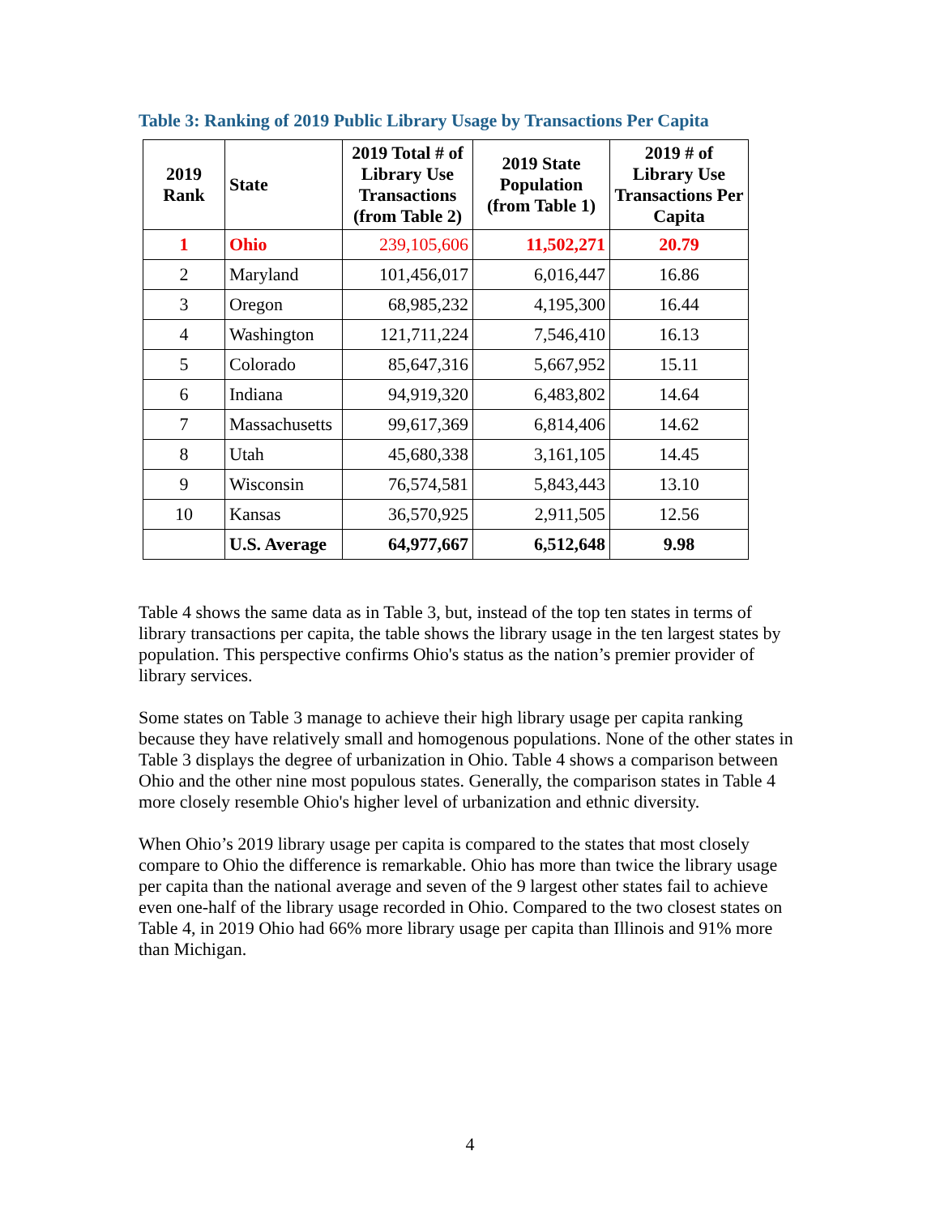Table 3: Ranking of 2019 Public Library Usage by Transactions Per Capita
| 2019 Rank | State | 2019 Total # of Library Use Transactions (from Table 2) | 2019 State Population (from Table 1) | 2019 # of Library Use Transactions Per Capita |
| --- | --- | --- | --- | --- |
| 1 | Ohio | 239,105,606 | 11,502,271 | 20.79 |
| 2 | Maryland | 101,456,017 | 6,016,447 | 16.86 |
| 3 | Oregon | 68,985,232 | 4,195,300 | 16.44 |
| 4 | Washington | 121,711,224 | 7,546,410 | 16.13 |
| 5 | Colorado | 85,647,316 | 5,667,952 | 15.11 |
| 6 | Indiana | 94,919,320 | 6,483,802 | 14.64 |
| 7 | Massachusetts | 99,617,369 | 6,814,406 | 14.62 |
| 8 | Utah | 45,680,338 | 3,161,105 | 14.45 |
| 9 | Wisconsin | 76,574,581 | 5,843,443 | 13.10 |
| 10 | Kansas | 36,570,925 | 2,911,505 | 12.56 |
| | U.S. Average | 64,977,667 | 6,512,648 | 9.98 |
Table 4 shows the same data as in Table 3, but, instead of the top ten states in terms of library transactions per capita, the table shows the library usage in the ten largest states by population. This perspective confirms Ohio's status as the nation’s premier provider of library services.
Some states on Table 3 manage to achieve their high library usage per capita ranking because they have relatively small and homogenous populations. None of the other states in Table 3 displays the degree of urbanization in Ohio. Table 4 shows a comparison between Ohio and the other nine most populous states. Generally, the comparison states in Table 4 more closely resemble Ohio's higher level of urbanization and ethnic diversity.
When Ohio’s 2019 library usage per capita is compared to the states that most closely compare to Ohio the difference is remarkable. Ohio has more than twice the library usage per capita than the national average and seven of the 9 largest other states fail to achieve even one-half of the library usage recorded in Ohio. Compared to the two closest states on Table 4, in 2019 Ohio had 66% more library usage per capita than Illinois and 91% more than Michigan.
4